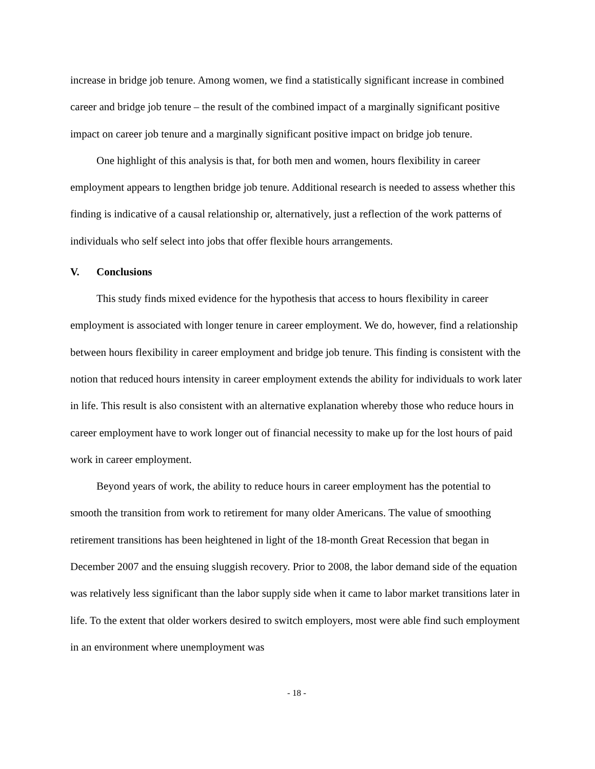increase in bridge job tenure. Among women, we find a statistically significant increase in combined career and bridge job tenure – the result of the combined impact of a marginally significant positive impact on career job tenure and a marginally significant positive impact on bridge job tenure.
One highlight of this analysis is that, for both men and women, hours flexibility in career employment appears to lengthen bridge job tenure. Additional research is needed to assess whether this finding is indicative of a causal relationship or, alternatively, just a reflection of the work patterns of individuals who self select into jobs that offer flexible hours arrangements.
V. Conclusions
This study finds mixed evidence for the hypothesis that access to hours flexibility in career employment is associated with longer tenure in career employment. We do, however, find a relationship between hours flexibility in career employment and bridge job tenure. This finding is consistent with the notion that reduced hours intensity in career employment extends the ability for individuals to work later in life. This result is also consistent with an alternative explanation whereby those who reduce hours in career employment have to work longer out of financial necessity to make up for the lost hours of paid work in career employment.
Beyond years of work, the ability to reduce hours in career employment has the potential to smooth the transition from work to retirement for many older Americans. The value of smoothing retirement transitions has been heightened in light of the 18-month Great Recession that began in December 2007 and the ensuing sluggish recovery. Prior to 2008, the labor demand side of the equation was relatively less significant than the labor supply side when it came to labor market transitions later in life. To the extent that older workers desired to switch employers, most were able find such employment in an environment where unemployment was
- 18 -